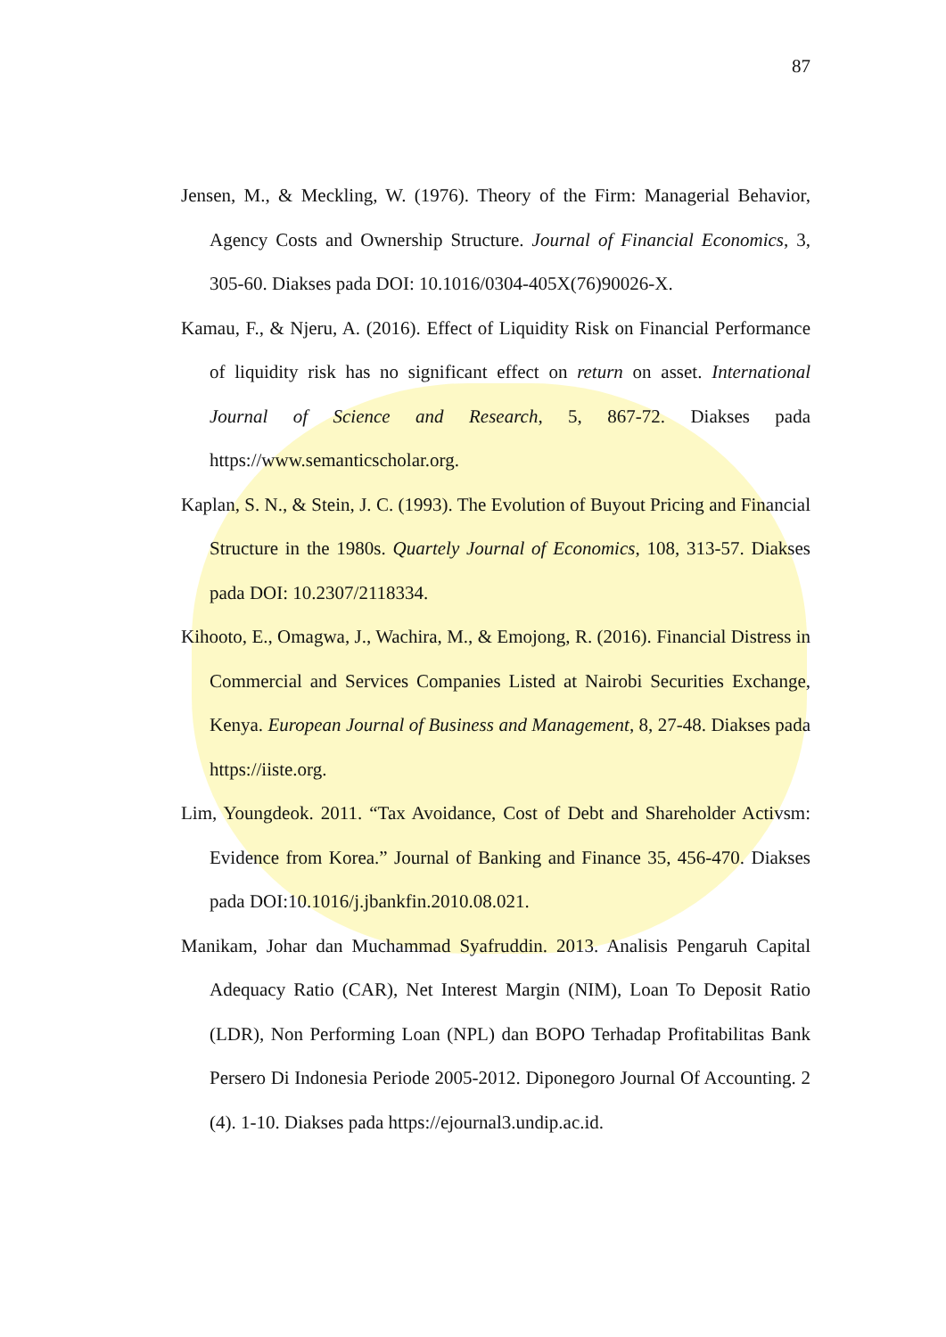87
Jensen, M., & Meckling, W. (1976). Theory of the Firm: Managerial Behavior, Agency Costs and Ownership Structure. Journal of Financial Economics, 3, 305-60. Diakses pada DOI: 10.1016/0304-405X(76)90026-X.
Kamau, F., & Njeru, A. (2016). Effect of Liquidity Risk on Financial Performance of liquidity risk has no significant effect on return on asset. International Journal of Science and Research, 5, 867-72. Diakses pada https://www.semanticscholar.org.
Kaplan, S. N., & Stein, J. C. (1993). The Evolution of Buyout Pricing and Financial Structure in the 1980s. Quartely Journal of Economics, 108, 313-57. Diakses pada DOI: 10.2307/2118334.
Kihooto, E., Omagwa, J., Wachira, M., & Emojong, R. (2016). Financial Distress in Commercial and Services Companies Listed at Nairobi Securities Exchange, Kenya. European Journal of Business and Management, 8, 27-48. Diakses pada https://iiste.org.
Lim, Youngdeok. 2011. “Tax Avoidance, Cost of Debt and Shareholder Activsm: Evidence from Korea.” Journal of Banking and Finance 35, 456-470. Diakses pada DOI:10.1016/j.jbankfin.2010.08.021.
Manikam, Johar dan Muchammad Syafruddin. 2013. Analisis Pengaruh Capital Adequacy Ratio (CAR), Net Interest Margin (NIM), Loan To Deposit Ratio (LDR), Non Performing Loan (NPL) dan BOPO Terhadap Profitabilitas Bank Persero Di Indonesia Periode 2005-2012. Diponegoro Journal Of Accounting. 2 (4). 1-10. Diakses pada https://ejournal3.undip.ac.id.